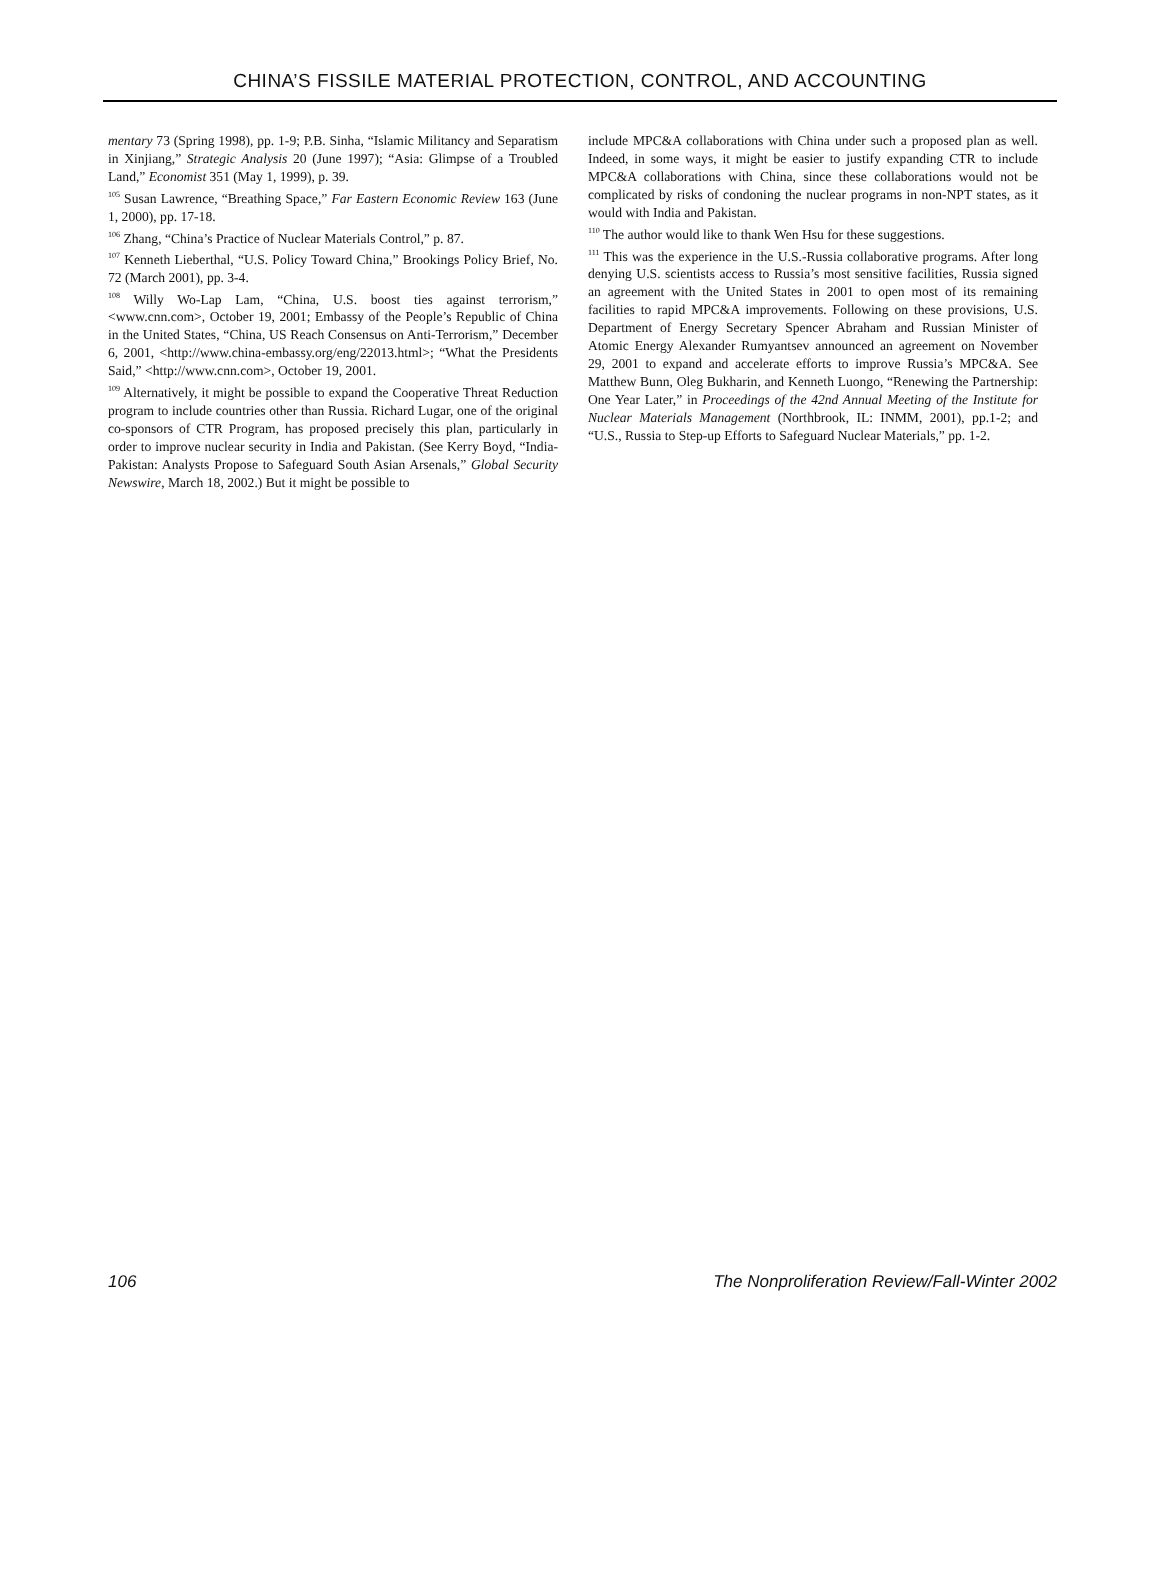CHINA’S FISSILE MATERIAL PROTECTION, CONTROL, AND ACCOUNTING
mentary 73 (Spring 1998), pp. 1-9; P.B. Sinha, “Islamic Militancy and Separatism in Xinjiang,” Strategic Analysis 20 (June 1997); “Asia: Glimpse of a Troubled Land,” Economist 351 (May 1, 1999), p. 39.
<sup>105</sup> Susan Lawrence, “Breathing Space,” Far Eastern Economic Review 163 (June 1, 2000), pp. 17-18.
<sup>106</sup> Zhang, “China’s Practice of Nuclear Materials Control,” p. 87.
<sup>107</sup> Kenneth Lieberthal, “U.S. Policy Toward China,” Brookings Policy Brief, No. 72 (March 2001), pp. 3-4.
<sup>108</sup> Willy Wo-Lap Lam, “China, U.S. boost ties against terrorism,” <www.cnn.com>, October 19, 2001; Embassy of the People’s Republic of China in the United States, “China, US Reach Consensus on Anti-Terrorism,” December 6, 2001, <http://www.china-embassy.org/eng/22013.html>; “What the Presidents Said,” <http://www.cnn.com>, October 19, 2001.
<sup>109</sup> Alternatively, it might be possible to expand the Cooperative Threat Reduction program to include countries other than Russia. Richard Lugar, one of the original co-sponsors of CTR Program, has proposed precisely this plan, particularly in order to improve nuclear security in India and Pakistan. (See Kerry Boyd, “India-Pakistan: Analysts Propose to Safeguard South Asian Arsenals,” Global Security Newswire, March 18, 2002.) But it might be possible to
include MPC&A collaborations with China under such a proposed plan as well. Indeed, in some ways, it might be easier to justify expanding CTR to include MPC&A collaborations with China, since these collaborations would not be complicated by risks of condoning the nuclear programs in non-NPT states, as it would with India and Pakistan.
<sup>110</sup> The author would like to thank Wen Hsu for these suggestions.
<sup>111</sup> This was the experience in the U.S.-Russia collaborative programs. After long denying U.S. scientists access to Russia’s most sensitive facilities, Russia signed an agreement with the United States in 2001 to open most of its remaining facilities to rapid MPC&A improvements. Following on these provisions, U.S. Department of Energy Secretary Spencer Abraham and Russian Minister of Atomic Energy Alexander Rumyantsev announced an agreement on November 29, 2001 to expand and accelerate efforts to improve Russia’s MPC&A. See Matthew Bunn, Oleg Bukharin, and Kenneth Luongo, “Renewing the Partnership: One Year Later,” in Proceedings of the 42nd Annual Meeting of the Institute for Nuclear Materials Management (Northbrook, IL: INMM, 2001), pp.1-2; and “U.S., Russia to Step-up Efforts to Safeguard Nuclear Materials,” pp. 1-2.
106 The Nonproliferation Review/Fall-Winter 2002